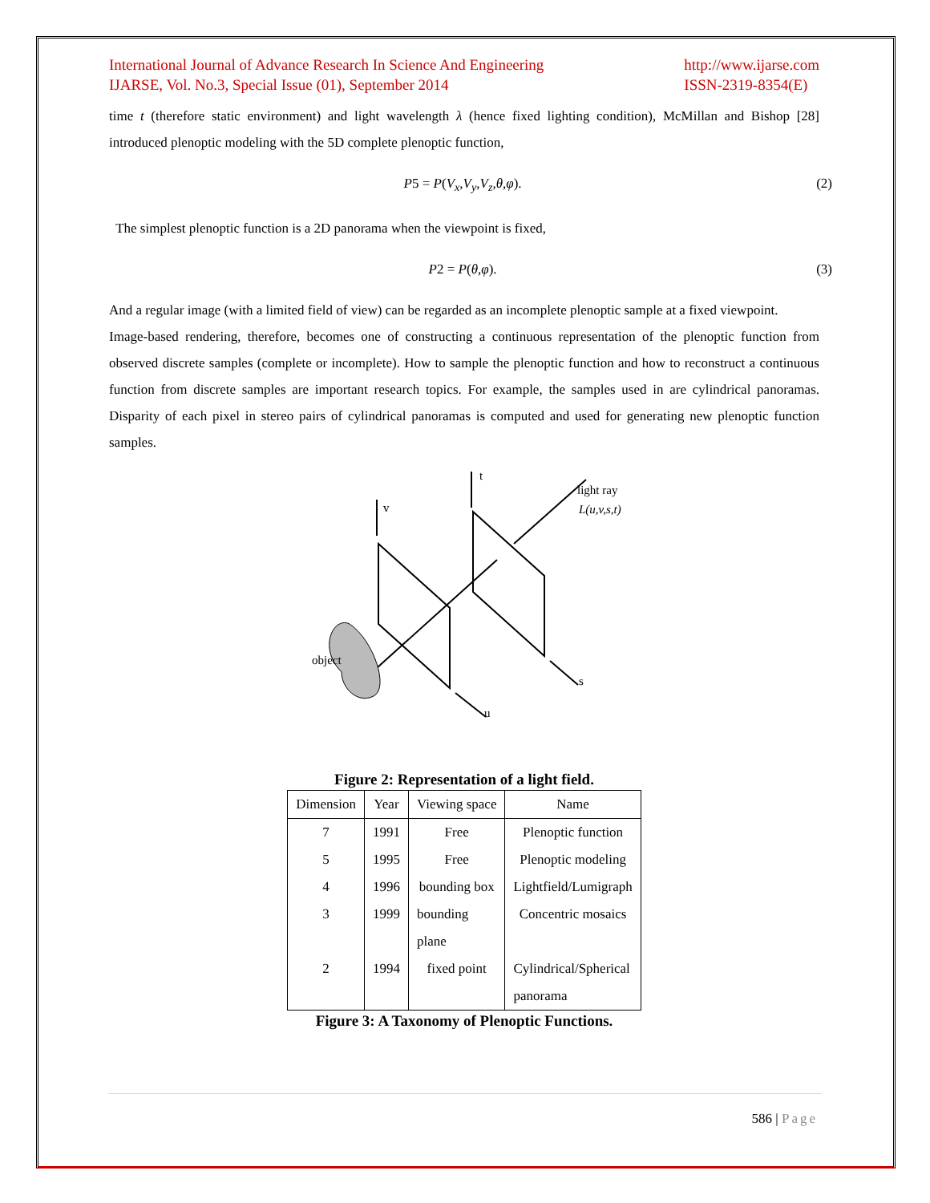International Journal of Advance Research In Science And Engineering
IJARSE, Vol. No.3, Special Issue (01), September 2014
http://www.ijarse.com
ISSN-2319-8354(E)
time t (therefore static environment) and light wavelength λ (hence fixed lighting condition), McMillan and Bishop [28] introduced plenoptic modeling with the 5D complete plenoptic function,
P5 = P(V<sub>x</sub>,V<sub>y</sub>,V<sub>z</sub>,θ,φ). (2)
The simplest plenoptic function is a 2D panorama when the viewpoint is fixed,
P2 = P(θ,φ). (3)
And a regular image (with a limited field of view) can be regarded as an incomplete plenoptic sample at a fixed viewpoint.
Image-based rendering, therefore, becomes one of constructing a continuous representation of the plenoptic function from observed discrete samples (complete or incomplete). How to sample the plenoptic function and how to reconstruct a continuous function from discrete samples are important research topics. For example, the samples used in are cylindrical panoramas. Disparity of each pixel in stereo pairs of cylindrical panoramas is computed and used for generating new plenoptic function samples.
v
t
light ray
L(u,v,s,t)
object
u
s
Figure 2: Representation of a light field.
| Dimension | Year | Viewing space | Name |
| --- | --- | --- | --- |
| 7 | 1991 | Free | Plenoptic function |
| 5 | 1995 | Free | Plenoptic modeling |
| 4 | 1996 | bounding box | Lightfield/Lumigraph |
| 3 | 1999 | bounding plane | Concentric mosaics |
| 2 | 1994 | fixed point | Cylindrical/Spherical panorama |
Figure 3: A Taxonomy of Plenoptic Functions.
586 | Page